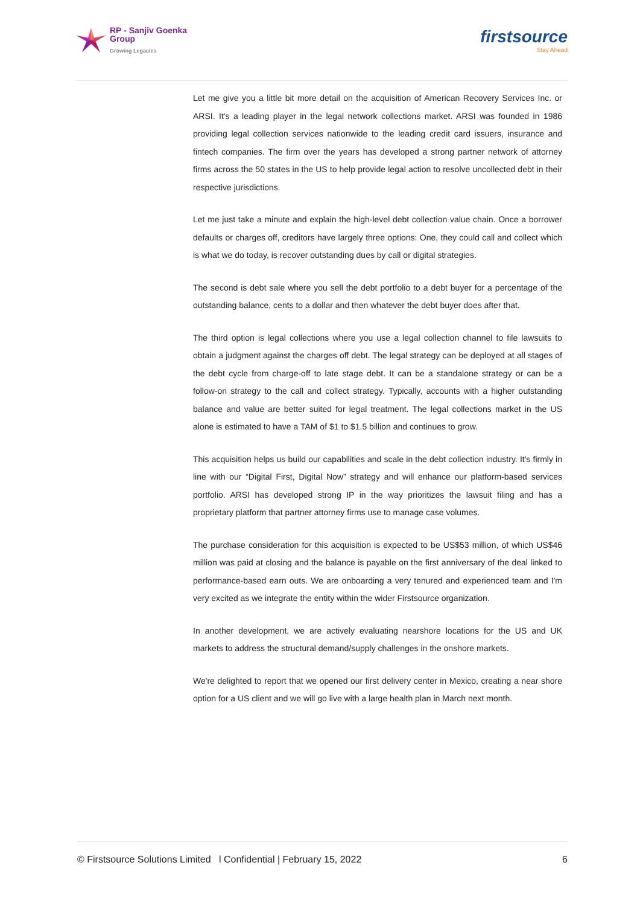RP - Sanjiv Goenka
Group
Growing Legacies
firstsource
Stay Ahead
Let me give you a little bit more detail on the acquisition of American Recovery Services Inc. or ARSI. It's a leading player in the legal network collections market. ARSI was founded in 1986 providing legal collection services nationwide to the leading credit card issuers, insurance and fintech companies. The firm over the years has developed a strong partner network of attorney firms across the 50 states in the US to help provide legal action to resolve uncollected debt in their respective jurisdictions.
Let me just take a minute and explain the high-level debt collection value chain. Once a borrower defaults or charges off, creditors have largely three options: One, they could call and collect which is what we do today, is recover outstanding dues by call or digital strategies.
The second is debt sale where you sell the debt portfolio to a debt buyer for a percentage of the outstanding balance, cents to a dollar and then whatever the debt buyer does after that.
The third option is legal collections where you use a legal collection channel to file lawsuits to obtain a judgment against the charges off debt. The legal strategy can be deployed at all stages of the debt cycle from charge-off to late stage debt. It can be a standalone strategy or can be a follow-on strategy to the call and collect strategy. Typically, accounts with a higher outstanding balance and value are better suited for legal treatment. The legal collections market in the US alone is estimated to have a TAM of $1 to $1.5 billion and continues to grow.
This acquisition helps us build our capabilities and scale in the debt collection industry. It's firmly in line with our “Digital First, Digital Now” strategy and will enhance our platform-based services portfolio. ARSI has developed strong IP in the way prioritizes the lawsuit filing and has a proprietary platform that partner attorney firms use to manage case volumes.
The purchase consideration for this acquisition is expected to be US$53 million, of which US$46 million was paid at closing and the balance is payable on the first anniversary of the deal linked to performance-based earn outs. We are onboarding a very tenured and experienced team and I'm very excited as we integrate the entity within the wider Firstsource organization.
In another development, we are actively evaluating nearshore locations for the US and UK markets to address the structural demand/supply challenges in the onshore markets.
We're delighted to report that we opened our first delivery center in Mexico, creating a near shore option for a US client and we will go live with a large health plan in March next month.
© Firstsource Solutions Limited l Confidential | February 15, 2022 6